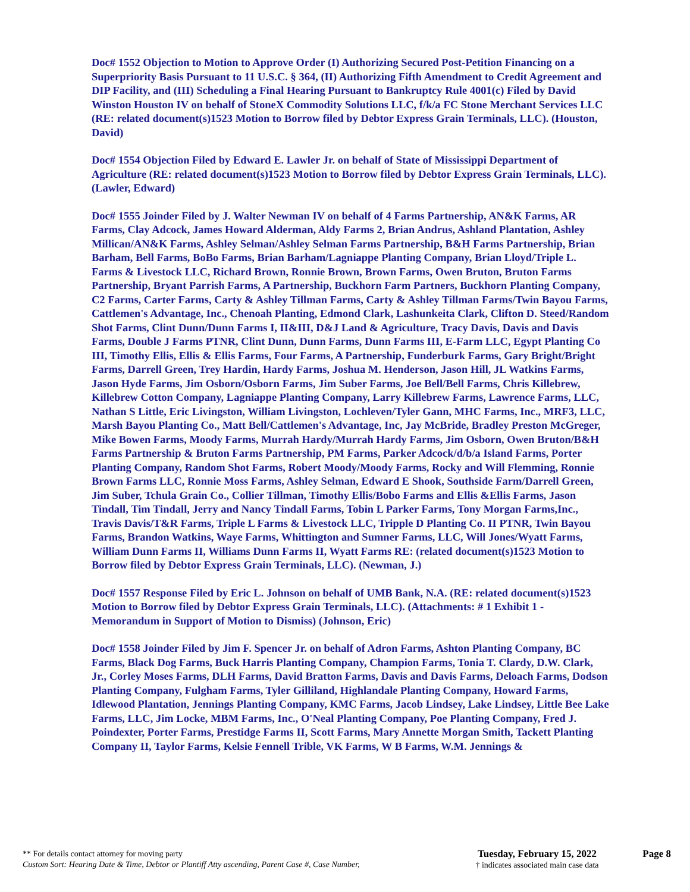Doc# 1552 Objection to Motion to Approve Order (I) Authorizing Secured Post-Petition Financing on a Superpriority Basis Pursuant to 11 U.S.C. § 364, (II) Authorizing Fifth Amendment to Credit Agreement and DIP Facility, and (III) Scheduling a Final Hearing Pursuant to Bankruptcy Rule 4001(c) Filed by David Winston Houston IV on behalf of StoneX Commodity Solutions LLC, f/k/a FC Stone Merchant Services LLC (RE: related document(s)1523 Motion to Borrow filed by Debtor Express Grain Terminals, LLC). (Houston, David)
Doc# 1554 Objection Filed by Edward E. Lawler Jr. on behalf of State of Mississippi Department of Agriculture (RE: related document(s)1523 Motion to Borrow filed by Debtor Express Grain Terminals, LLC). (Lawler, Edward)
Doc# 1555 Joinder Filed by J. Walter Newman IV on behalf of 4 Farms Partnership, AN&K Farms, AR Farms, Clay Adcock, James Howard Alderman, Aldy Farms 2, Brian Andrus, Ashland Plantation, Ashley Millican/AN&K Farms, Ashley Selman/Ashley Selman Farms Partnership, B&H Farms Partnership, Brian Barham, Bell Farms, BoBo Farms, Brian Barham/Lagniappe Planting Company, Brian Lloyd/Triple L. Farms & Livestock LLC, Richard Brown, Ronnie Brown, Brown Farms, Owen Bruton, Bruton Farms Partnership, Bryant Parrish Farms, A Partnership, Buckhorn Farm Partners, Buckhorn Planting Company, C2 Farms, Carter Farms, Carty & Ashley Tillman Farms, Carty & Ashley Tillman Farms/Twin Bayou Farms, Cattlemen's Advantage, Inc., Chenoah Planting, Edmond Clark, Lashunkeita Clark, Clifton D. Steed/Random Shot Farms, Clint Dunn/Dunn Farms I, II&III, D&J Land & Agriculture, Tracy Davis, Davis and Davis Farms, Double J Farms PTNR, Clint Dunn, Dunn Farms, Dunn Farms III, E-Farm LLC, Egypt Planting Co III, Timothy Ellis, Ellis & Ellis Farms, Four Farms, A Partnership, Funderburk Farms, Gary Bright/Bright Farms, Darrell Green, Trey Hardin, Hardy Farms, Joshua M. Henderson, Jason Hill, JL Watkins Farms, Jason Hyde Farms, Jim Osborn/Osborn Farms, Jim Suber Farms, Joe Bell/Bell Farms, Chris Killebrew, Killebrew Cotton Company, Lagniappe Planting Company, Larry Killebrew Farms, Lawrence Farms, LLC, Nathan S Little, Eric Livingston, William Livingston, Lochleven/Tyler Gann, MHC Farms, Inc., MRF3, LLC, Marsh Bayou Planting Co., Matt Bell/Cattlemen's Advantage, Inc, Jay McBride, Bradley Preston McGreger, Mike Bowen Farms, Moody Farms, Murrah Hardy/Murrah Hardy Farms, Jim Osborn, Owen Bruton/B&H Farms Partnership & Bruton Farms Partnership, PM Farms, Parker Adcock/d/b/a Island Farms, Porter Planting Company, Random Shot Farms, Robert Moody/Moody Farms, Rocky and Will Flemming, Ronnie Brown Farms LLC, Ronnie Moss Farms, Ashley Selman, Edward E Shook, Southside Farm/Darrell Green, Jim Suber, Tchula Grain Co., Collier Tillman, Timothy Ellis/Bobo Farms and Ellis &Ellis Farms, Jason Tindall, Tim Tindall, Jerry and Nancy Tindall Farms, Tobin L Parker Farms, Tony Morgan Farms,Inc., Travis Davis/T&R Farms, Triple L Farms & Livestock LLC, Tripple D Planting Co. II PTNR, Twin Bayou Farms, Brandon Watkins, Waye Farms, Whittington and Sumner Farms, LLC, Will Jones/Wyatt Farms, William Dunn Farms II, Williams Dunn Farms II, Wyatt Farms RE: (related document(s)1523 Motion to Borrow filed by Debtor Express Grain Terminals, LLC). (Newman, J.)
Doc# 1557 Response Filed by Eric L. Johnson on behalf of UMB Bank, N.A. (RE: related document(s)1523 Motion to Borrow filed by Debtor Express Grain Terminals, LLC). (Attachments: # 1 Exhibit 1 - Memorandum in Support of Motion to Dismiss) (Johnson, Eric)
Doc# 1558 Joinder Filed by Jim F. Spencer Jr. on behalf of Adron Farms, Ashton Planting Company, BC Farms, Black Dog Farms, Buck Harris Planting Company, Champion Farms, Tonia T. Clardy, D.W. Clark, Jr., Corley Moses Farms, DLH Farms, David Bratton Farms, Davis and Davis Farms, Deloach Farms, Dodson Planting Company, Fulgham Farms, Tyler Gilliland, Highlandale Planting Company, Howard Farms, Idlewood Plantation, Jennings Planting Company, KMC Farms, Jacob Lindsey, Lake Lindsey, Little Bee Lake Farms, LLC, Jim Locke, MBM Farms, Inc., O'Neal Planting Company, Poe Planting Company, Fred J. Poindexter, Porter Farms, Prestidge Farms II, Scott Farms, Mary Annette Morgan Smith, Tackett Planting Company II, Taylor Farms, Kelsie Fennell Trible, VK Farms, W B Farms, W.M. Jennings &
** For details contact attorney for moving party
Custom Sort: Hearing Date & Time, Debtor or Plantiff Atty ascending, Parent Case #, Case Number,
Tuesday, February 15, 2022
† indicates associated main case data
Page 8